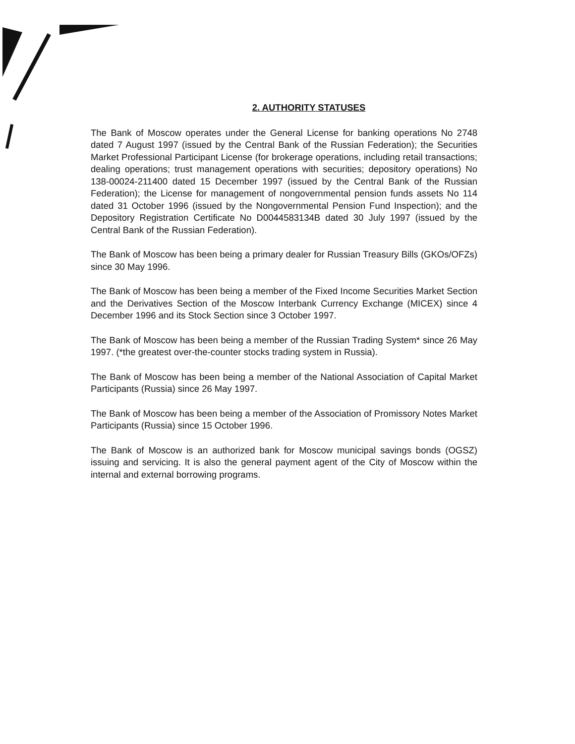2. AUTHORITY STATUSES
The Bank of Moscow operates under the General License for banking operations No 2748 dated 7 August 1997 (issued by the Central Bank of the Russian Federation); the Securities Market Professional Participant License (for brokerage operations, including retail transactions; dealing operations; trust management operations with securities; depository operations) No 138-00024-211400 dated 15 December 1997 (issued by the Central Bank of the Russian Federation); the License for management of nongovernmental pension funds assets No 114 dated 31 October 1996 (issued by the Nongovernmental Pension Fund Inspection); and the Depository Registration Certificate No D0044583134B dated 30 July 1997 (issued by the Central Bank of the Russian Federation).
The Bank of Moscow has been being a primary dealer for Russian Treasury Bills (GKOs/OFZs) since 30 May 1996.
The Bank of Moscow has been being a member of the Fixed Income Securities Market Section and the Derivatives Section of the Moscow Interbank Currency Exchange (MICEX) since 4 December 1996 and its Stock Section since 3 October 1997.
The Bank of Moscow has been being a member of the Russian Trading System* since 26 May 1997. (*the greatest over-the-counter stocks trading system in Russia).
The Bank of Moscow has been being a member of the National Association of Capital Market Participants (Russia) since 26 May 1997.
The Bank of Moscow has been being a member of the Association of Promissory Notes Market Participants (Russia) since 15 October 1996.
The Bank of Moscow is an authorized bank for Moscow municipal savings bonds (OGSZ) issuing and servicing. It is also the general payment agent of the City of Moscow within the internal and external borrowing programs.